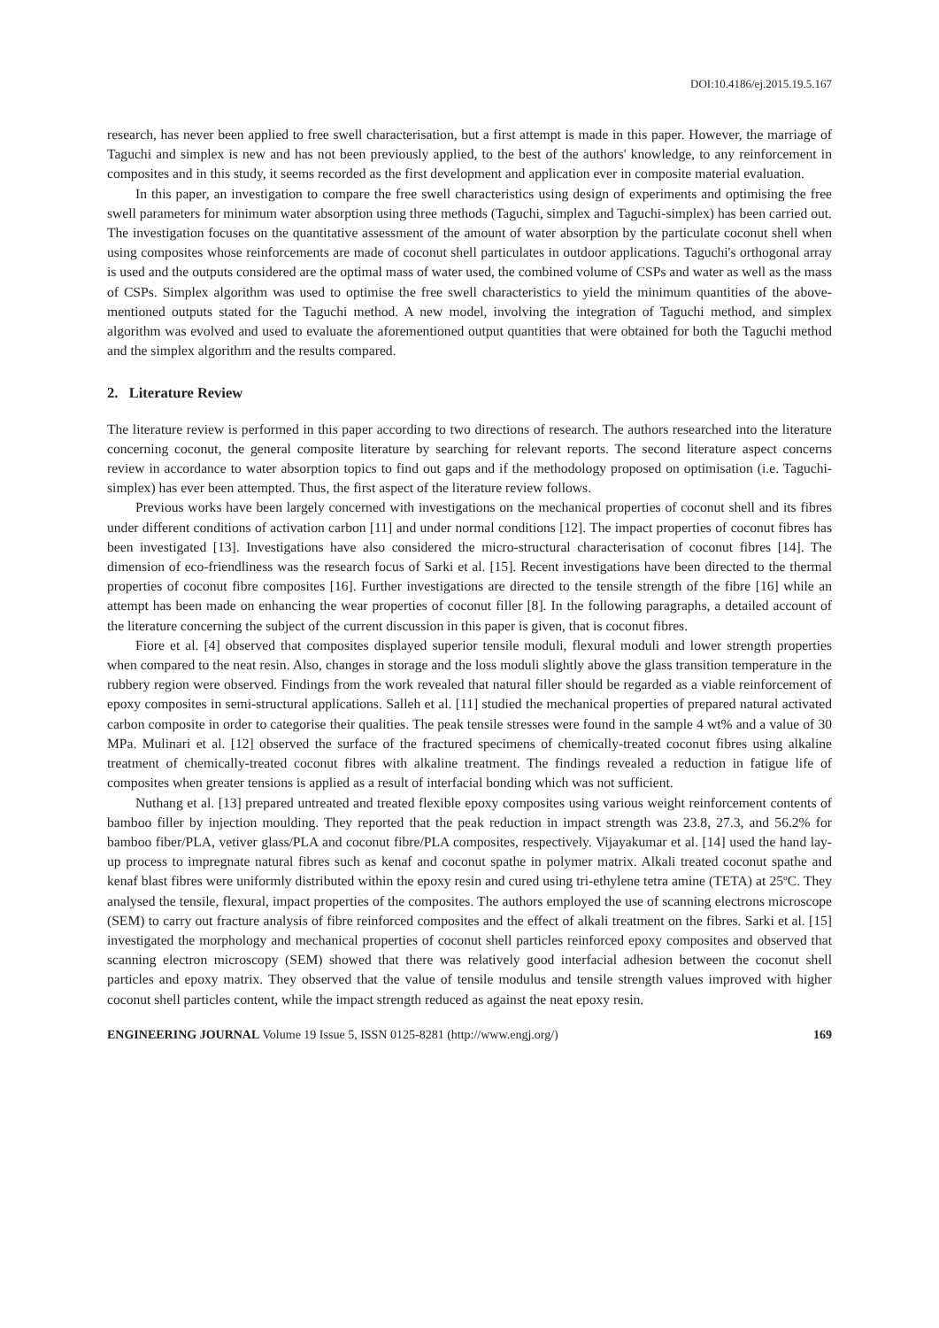DOI:10.4186/ej.2015.19.5.167
research, has never been applied to free swell characterisation, but a first attempt is made in this paper. However, the marriage of Taguchi and simplex is new and has not been previously applied, to the best of the authors' knowledge, to any reinforcement in composites and in this study, it seems recorded as the first development and application ever in composite material evaluation.
In this paper, an investigation to compare the free swell characteristics using design of experiments and optimising the free swell parameters for minimum water absorption using three methods (Taguchi, simplex and Taguchi-simplex) has been carried out. The investigation focuses on the quantitative assessment of the amount of water absorption by the particulate coconut shell when using composites whose reinforcements are made of coconut shell particulates in outdoor applications. Taguchi's orthogonal array is used and the outputs considered are the optimal mass of water used, the combined volume of CSPs and water as well as the mass of CSPs. Simplex algorithm was used to optimise the free swell characteristics to yield the minimum quantities of the above-mentioned outputs stated for the Taguchi method. A new model, involving the integration of Taguchi method, and simplex algorithm was evolved and used to evaluate the aforementioned output quantities that were obtained for both the Taguchi method and the simplex algorithm and the results compared.
2. Literature Review
The literature review is performed in this paper according to two directions of research. The authors researched into the literature concerning coconut, the general composite literature by searching for relevant reports. The second literature aspect concerns review in accordance to water absorption topics to find out gaps and if the methodology proposed on optimisation (i.e. Taguchi-simplex) has ever been attempted. Thus, the first aspect of the literature review follows.
Previous works have been largely concerned with investigations on the mechanical properties of coconut shell and its fibres under different conditions of activation carbon [11] and under normal conditions [12]. The impact properties of coconut fibres has been investigated [13]. Investigations have also considered the micro-structural characterisation of coconut fibres [14]. The dimension of eco-friendliness was the research focus of Sarki et al. [15]. Recent investigations have been directed to the thermal properties of coconut fibre composites [16]. Further investigations are directed to the tensile strength of the fibre [16] while an attempt has been made on enhancing the wear properties of coconut filler [8]. In the following paragraphs, a detailed account of the literature concerning the subject of the current discussion in this paper is given, that is coconut fibres.
Fiore et al. [4] observed that composites displayed superior tensile moduli, flexural moduli and lower strength properties when compared to the neat resin. Also, changes in storage and the loss moduli slightly above the glass transition temperature in the rubbery region were observed. Findings from the work revealed that natural filler should be regarded as a viable reinforcement of epoxy composites in semi-structural applications. Salleh et al. [11] studied the mechanical properties of prepared natural activated carbon composite in order to categorise their qualities. The peak tensile stresses were found in the sample 4 wt% and a value of 30 MPa. Mulinari et al. [12] observed the surface of the fractured specimens of chemically-treated coconut fibres using alkaline treatment of chemically-treated coconut fibres with alkaline treatment. The findings revealed a reduction in fatigue life of composites when greater tensions is applied as a result of interfacial bonding which was not sufficient.
Nuthang et al. [13] prepared untreated and treated flexible epoxy composites using various weight reinforcement contents of bamboo filler by injection moulding. They reported that the peak reduction in impact strength was 23.8, 27.3, and 56.2% for bamboo fiber/PLA, vetiver glass/PLA and coconut fibre/PLA composites, respectively. Vijayakumar et al. [14] used the hand lay-up process to impregnate natural fibres such as kenaf and coconut spathe in polymer matrix. Alkali treated coconut spathe and kenaf blast fibres were uniformly distributed within the epoxy resin and cured using tri-ethylene tetra amine (TETA) at 25ºC. They analysed the tensile, flexural, impact properties of the composites. The authors employed the use of scanning electrons microscope (SEM) to carry out fracture analysis of fibre reinforced composites and the effect of alkali treatment on the fibres. Sarki et al. [15] investigated the morphology and mechanical properties of coconut shell particles reinforced epoxy composites and observed that scanning electron microscopy (SEM) showed that there was relatively good interfacial adhesion between the coconut shell particles and epoxy matrix. They observed that the value of tensile modulus and tensile strength values improved with higher coconut shell particles content, while the impact strength reduced as against the neat epoxy resin.
ENGINEERING JOURNAL Volume 19 Issue 5, ISSN 0125-8281 (http://www.engj.org/) 169